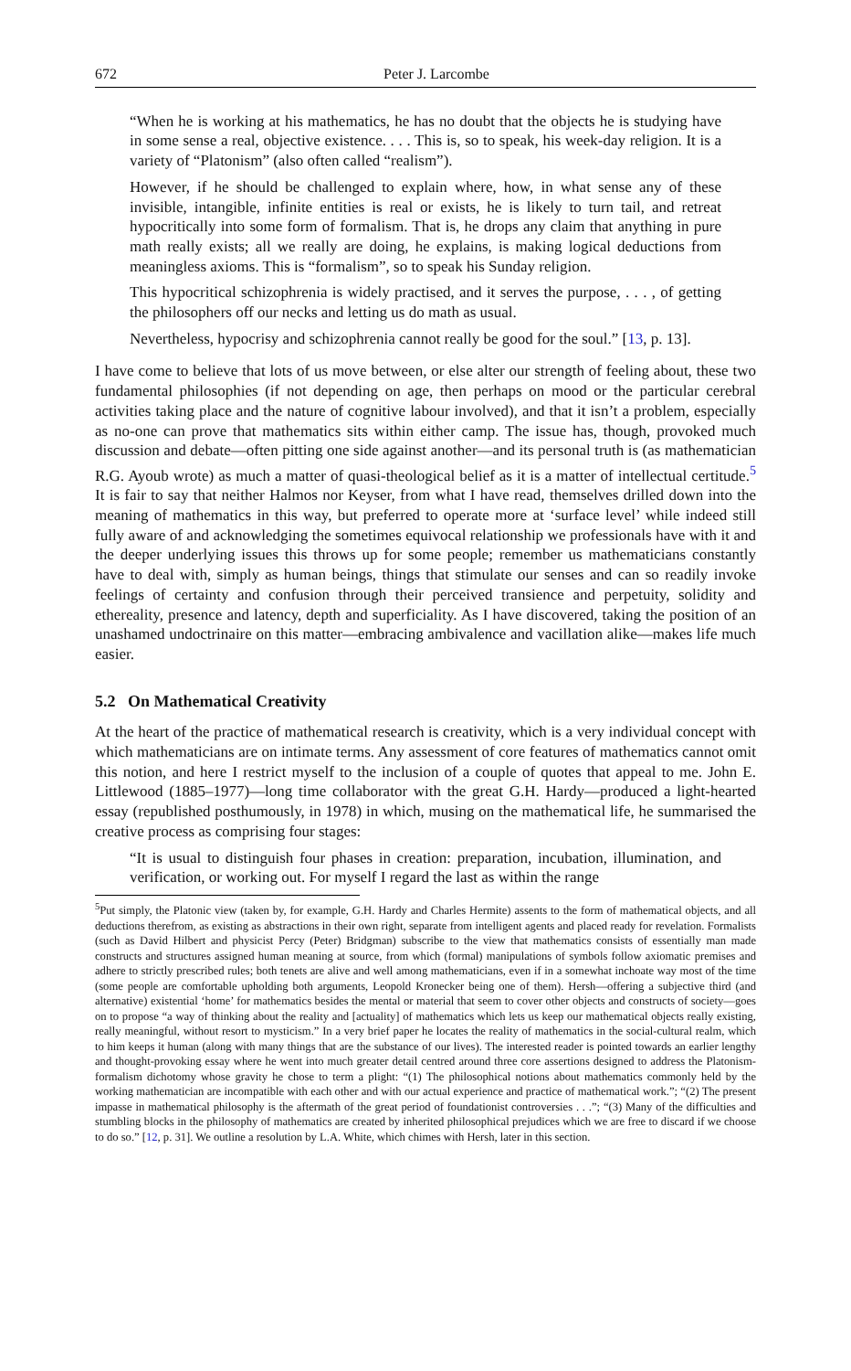672 Peter J. Larcombe
“When he is working at his mathematics, he has no doubt that the objects he is studying have in some sense a real, objective existence. . . . This is, so to speak, his week-day religion. It is a variety of “Platonism” (also often called “realism”).
However, if he should be challenged to explain where, how, in what sense any of these invisible, intangible, infinite entities is real or exists, he is likely to turn tail, and retreat hypocritically into some form of formalism. That is, he drops any claim that anything in pure math really exists; all we really are doing, he explains, is making logical deductions from meaningless axioms. This is “formalism”, so to speak his Sunday religion.
This hypocritical schizophrenia is widely practised, and it serves the purpose, . . . , of getting the philosophers off our necks and letting us do math as usual.
Nevertheless, hypocrisy and schizophrenia cannot really be good for the soul.” [13, p. 13].
I have come to believe that lots of us move between, or else alter our strength of feeling about, these two fundamental philosophies (if not depending on age, then perhaps on mood or the particular cerebral activities taking place and the nature of cognitive labour involved), and that it isn’t a problem, especially as no-one can prove that mathematics sits within either camp. The issue has, though, provoked much discussion and debate—often pitting one side against another—and its personal truth is (as mathematician R.G. Ayoub wrote) as much a matter of quasi-theological belief as it is a matter of intellectual certitude.<sup>5</sup> It is fair to say that neither Halmos nor Keyser, from what I have read, themselves drilled down into the meaning of mathematics in this way, but preferred to operate more at ‘surface level’ while indeed still fully aware of and acknowledging the sometimes equivocal relationship we professionals have with it and the deeper underlying issues this throws up for some people; remember us mathematicians constantly have to deal with, simply as human beings, things that stimulate our senses and can so readily invoke feelings of certainty and confusion through their perceived transience and perpetuity, solidity and ethereality, presence and latency, depth and superficiality. As I have discovered, taking the position of an unashamed undoctrinaire on this matter—embracing ambivalence and vacillation alike—makes life much easier.
5.2 On Mathematical Creativity
At the heart of the practice of mathematical research is creativity, which is a very individual concept with which mathematicians are on intimate terms. Any assessment of core features of mathematics cannot omit this notion, and here I restrict myself to the inclusion of a couple of quotes that appeal to me. John E. Littlewood (1885–1977)—long time collaborator with the great G.H. Hardy—produced a light-hearted essay (republished posthumously, in 1978) in which, musing on the mathematical life, he summarised the creative process as comprising four stages:
“It is usual to distinguish four phases in creation: preparation, incubation, illumination, and verification, or working out. For myself I regard the last as within the range
<sup>5</sup> Put simply, the Platonic view (taken by, for example, G.H. Hardy and Charles Hermite) assents to the form of mathematical objects, and all deductions therefrom, as existing as abstractions in their own right, separate from intelligent agents and placed ready for revelation. Formalists (such as David Hilbert and physicist Percy (Peter) Bridgman) subscribe to the view that mathematics consists of essentially man made constructs and structures assigned human meaning at source, from which (formal) manipulations of symbols follow axiomatic premises and adhere to strictly prescribed rules; both tenets are alive and well among mathematicians, even if in a somewhat inchoate way most of the time (some people are comfortable upholding both arguments, Leopold Kronecker being one of them). Hersh—offering a subjective third (and alternative) existential ‘home’ for mathematics besides the mental or material that seem to cover other objects and constructs of society—goes on to propose “a way of thinking about the reality and [actuality] of mathematics which lets us keep our mathematical objects really existing, really meaningful, without resort to mysticism.” In a very brief paper he locates the reality of mathematics in the social-cultural realm, which to him keeps it human (along with many things that are the substance of our lives). The interested reader is pointed towards an earlier lengthy and thought-provoking essay where he went into much greater detail centred around three core assertions designed to address the Platonism-formalism dichotomy whose gravity he chose to term a plight: “(1) The philosophical notions about mathematics commonly held by the working mathematician are incompatible with each other and with our actual experience and practice of mathematical work.”; “(2) The present impasse in mathematical philosophy is the aftermath of the great period of foundationist controversies . . .”; “(3) Many of the difficulties and stumbling blocks in the philosophy of mathematics are created by inherited philosophical prejudices which we are free to discard if we choose to do so.” [12, p. 31]. We outline a resolution by L.A. White, which chimes with Hersh, later in this section.